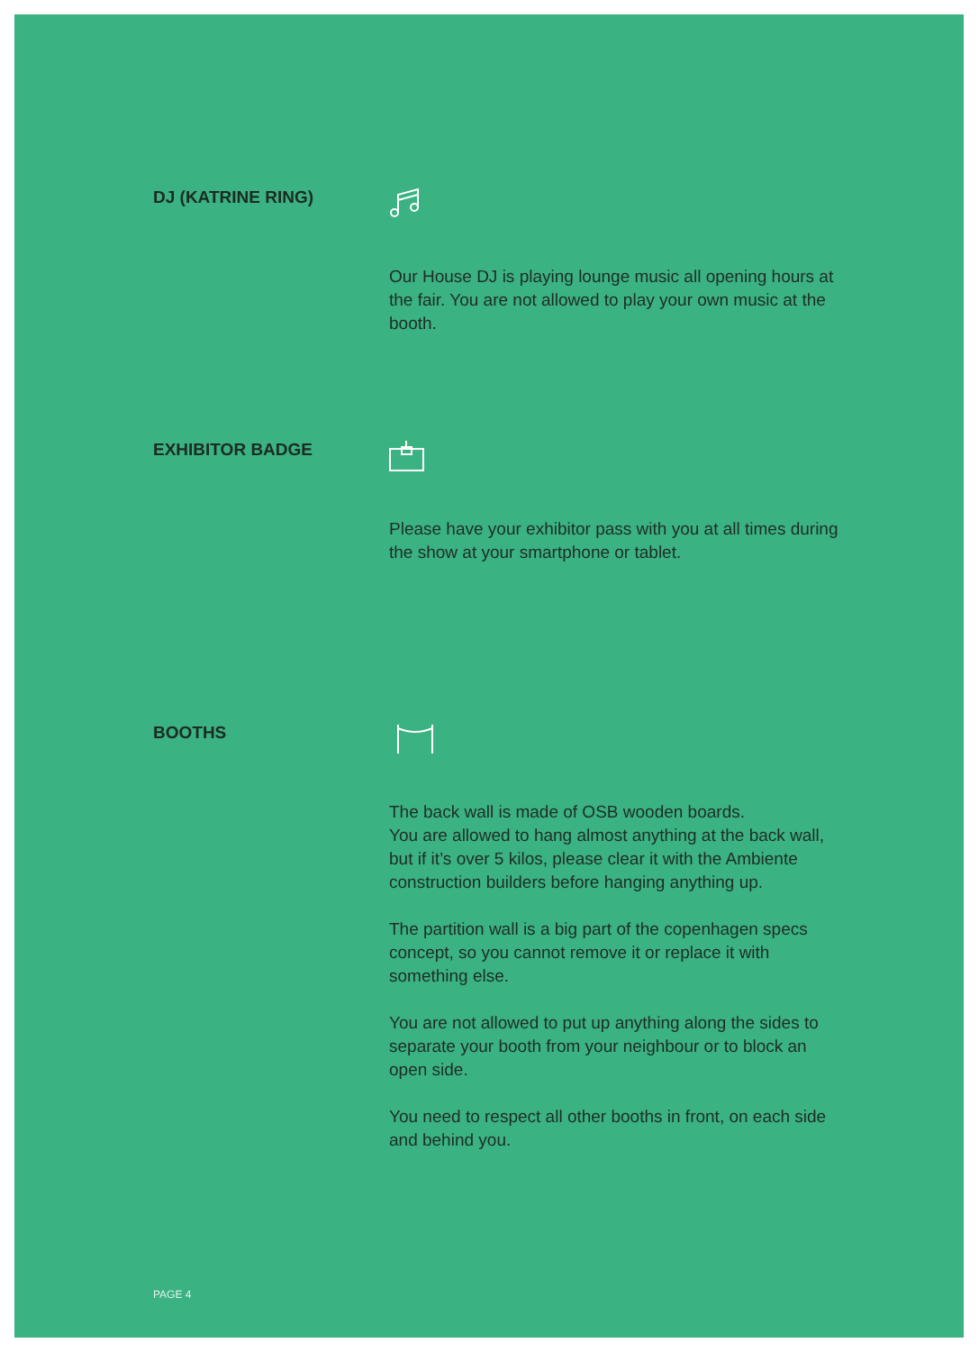DJ (KATRINE RING)
Our House DJ is playing lounge music all opening hours at the fair. You are not allowed to play your own music at the booth.
EXHIBITOR BADGE
Please have your exhibitor pass with you at all times during the show at your smartphone or tablet.
BOOTHS
The back wall is made of OSB wooden boards.
You are allowed to hang almost anything at the back wall, but if it’s over 5 kilos, please clear it with the Ambiente construction builders before hanging anything up.
The partition wall is a big part of the copenhagen specs concept, so you cannot remove it or replace it with something else.
You are not allowed to put up anything along the sides to separate your booth from your neighbour or to block an open side.
You need to respect all other booths in front, on each side and behind you.
PAGE 4